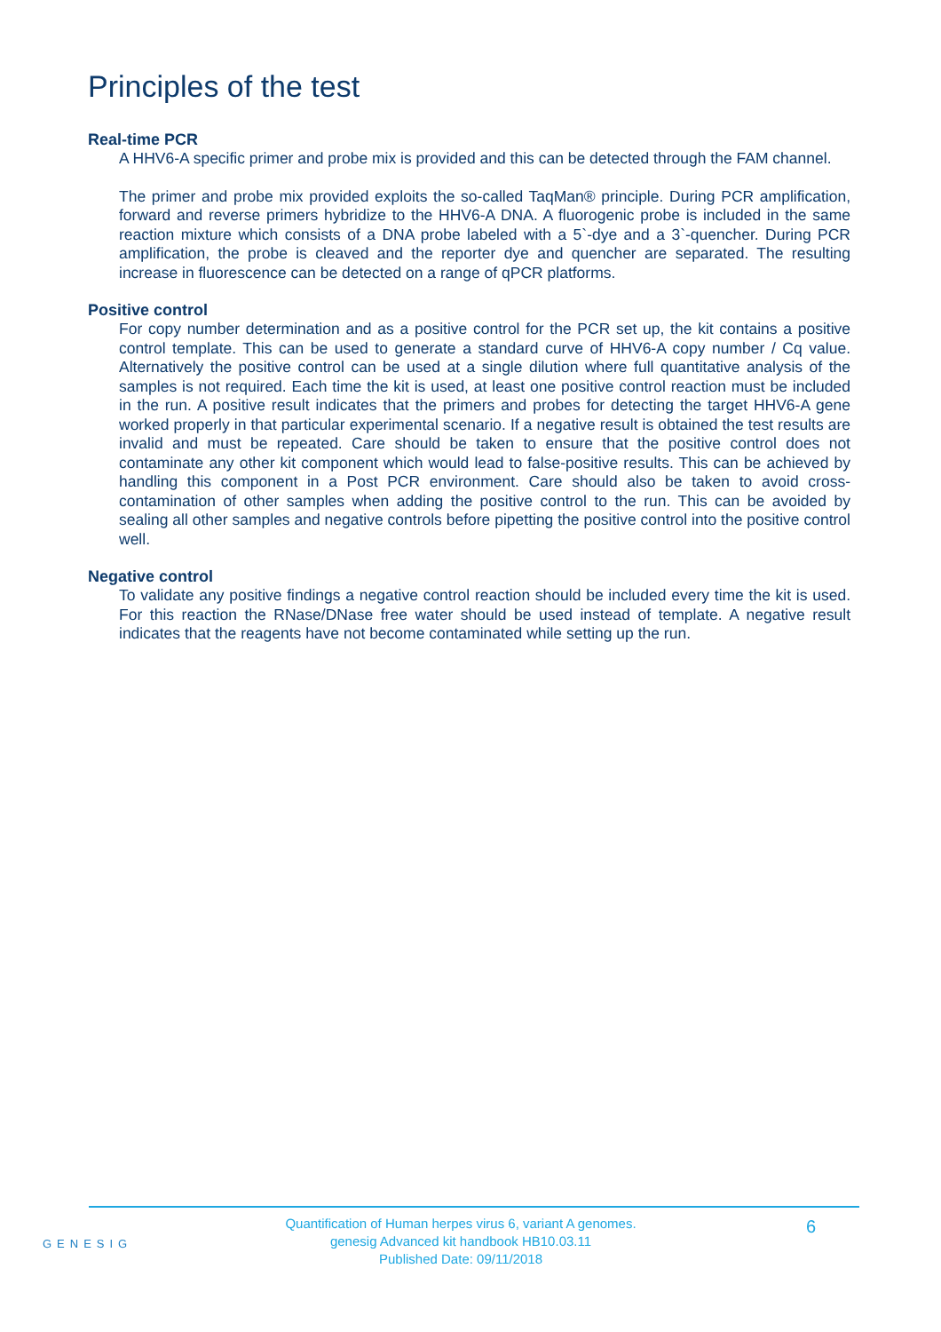Principles of the test
Real-time PCR
A HHV6-A specific primer and probe mix is provided and this can be detected through the FAM channel.
The primer and probe mix provided exploits the so-called TaqMan® principle. During PCR amplification, forward and reverse primers hybridize to the HHV6-A DNA. A fluorogenic probe is included in the same reaction mixture which consists of a DNA probe labeled with a 5`-dye and a 3`-quencher. During PCR amplification, the probe is cleaved and the reporter dye and quencher are separated. The resulting increase in fluorescence can be detected on a range of qPCR platforms.
Positive control
For copy number determination and as a positive control for the PCR set up, the kit contains a positive control template. This can be used to generate a standard curve of HHV6-A copy number / Cq value. Alternatively the positive control can be used at a single dilution where full quantitative analysis of the samples is not required. Each time the kit is used, at least one positive control reaction must be included in the run. A positive result indicates that the primers and probes for detecting the target HHV6-A gene worked properly in that particular experimental scenario. If a negative result is obtained the test results are invalid and must be repeated. Care should be taken to ensure that the positive control does not contaminate any other kit component which would lead to false-positive results. This can be achieved by handling this component in a Post PCR environment. Care should also be taken to avoid cross-contamination of other samples when adding the positive control to the run. This can be avoided by sealing all other samples and negative controls before pipetting the positive control into the positive control well.
Negative control
To validate any positive findings a negative control reaction should be included every time the kit is used. For this reaction the RNase/DNase free water should be used instead of template. A negative result indicates that the reagents have not become contaminated while setting up the run.
GENESIG
Quantification of Human herpes virus 6, variant A genomes.
genesig Advanced kit handbook HB10.03.11
Published Date: 09/11/2018
6